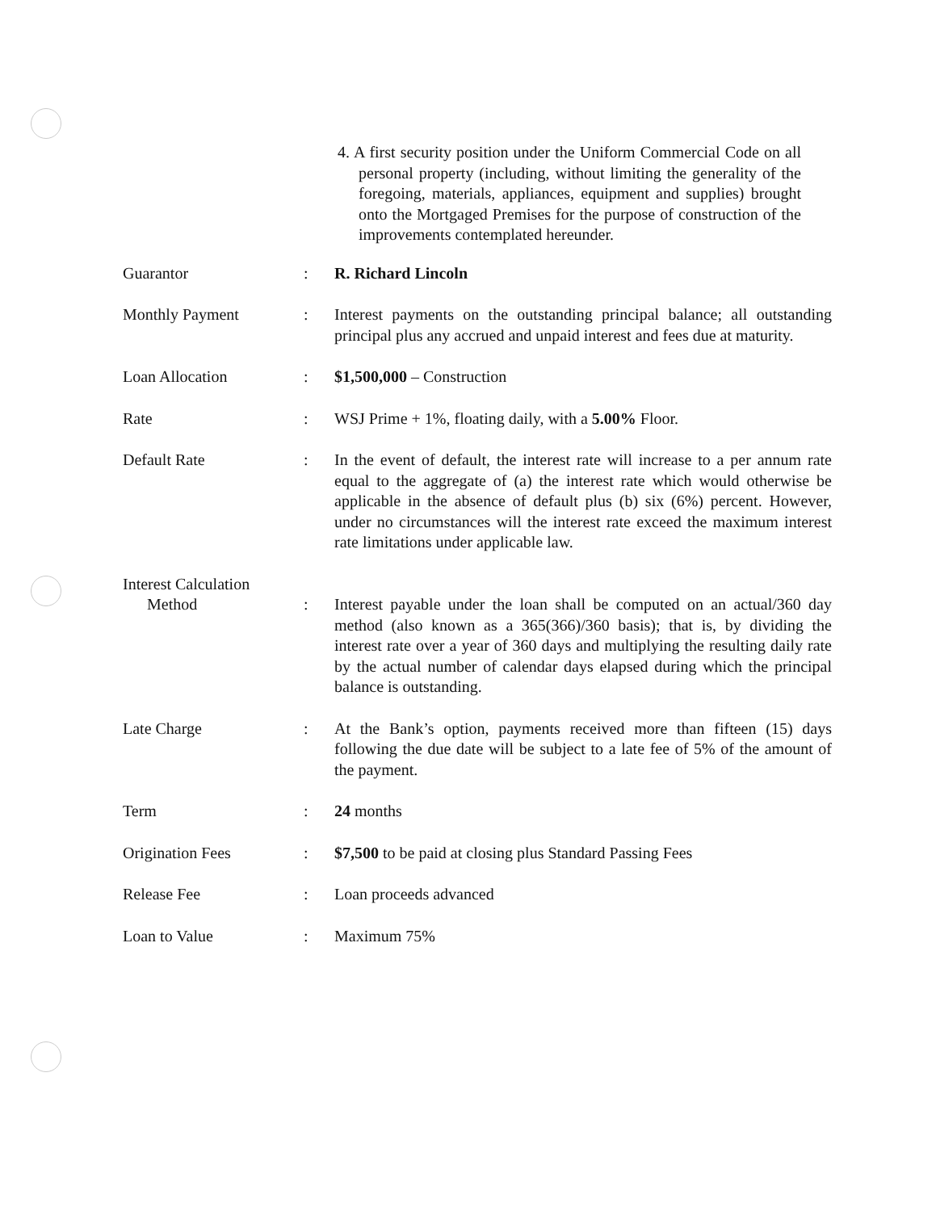4. A first security position under the Uniform Commercial Code on all personal property (including, without limiting the generality of the foregoing, materials, appliances, equipment and supplies) brought onto the Mortgaged Premises for the purpose of construction of the improvements contemplated hereunder.
| Guarantor | : | R. Richard Lincoln |
| Monthly Payment | : | Interest payments on the outstanding principal balance; all outstanding principal plus any accrued and unpaid interest and fees due at maturity. |
| Loan Allocation | : | $1,500,000 – Construction |
| Rate | : | WSJ Prime + 1%, floating daily, with a 5.00% Floor. |
| Default Rate | : | In the event of default, the interest rate will increase to a per annum rate equal to the aggregate of (a) the interest rate which would otherwise be applicable in the absence of default plus (b) six (6%) percent. However, under no circumstances will the interest rate exceed the maximum interest rate limitations under applicable law. |
| Interest Calculation Method | : | Interest payable under the loan shall be computed on an actual/360 day method (also known as a 365(366)/360 basis); that is, by dividing the interest rate over a year of 360 days and multiplying the resulting daily rate by the actual number of calendar days elapsed during which the principal balance is outstanding. |
| Late Charge | : | At the Bank’s option, payments received more than fifteen (15) days following the due date will be subject to a late fee of 5% of the amount of the payment. |
| Term | : | 24 months |
| Origination Fees | : | $7,500 to be paid at closing plus Standard Passing Fees |
| Release Fee | : | Loan proceeds advanced |
| Loan to Value | : | Maximum 75% |